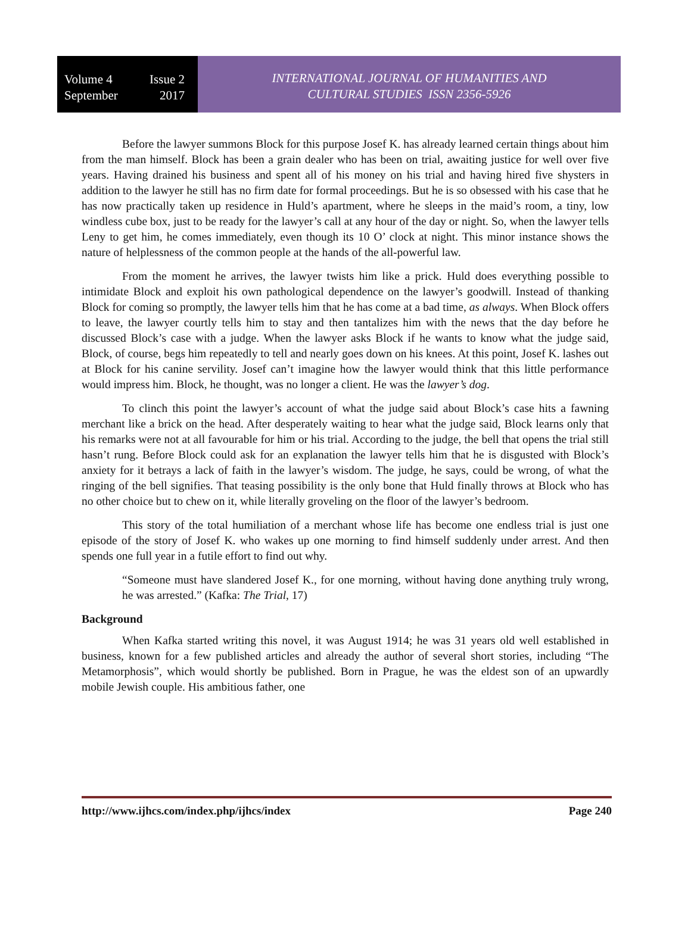Volume 4 Issue 2
September 2017
INTERNATIONAL JOURNAL OF HUMANITIES AND
CULTURAL STUDIES ISSN 2356-5926
Before the lawyer summons Block for this purpose Josef K. has already learned certain things about him from the man himself. Block has been a grain dealer who has been on trial, awaiting justice for well over five years. Having drained his business and spent all of his money on his trial and having hired five shysters in addition to the lawyer he still has no firm date for formal proceedings. But he is so obsessed with his case that he has now practically taken up residence in Huld’s apartment, where he sleeps in the maid’s room, a tiny, low windless cube box, just to be ready for the lawyer’s call at any hour of the day or night. So, when the lawyer tells Leny to get him, he comes immediately, even though its 10 O’ clock at night. This minor instance shows the nature of helplessness of the common people at the hands of the all-powerful law.
From the moment he arrives, the lawyer twists him like a prick. Huld does everything possible to intimidate Block and exploit his own pathological dependence on the lawyer’s goodwill. Instead of thanking Block for coming so promptly, the lawyer tells him that he has come at a bad time, as always. When Block offers to leave, the lawyer courtly tells him to stay and then tantalizes him with the news that the day before he discussed Block’s case with a judge. When the lawyer asks Block if he wants to know what the judge said, Block, of course, begs him repeatedly to tell and nearly goes down on his knees. At this point, Josef K. lashes out at Block for his canine servility. Josef can’t imagine how the lawyer would think that this little performance would impress him. Block, he thought, was no longer a client. He was the lawyer’s dog.
To clinch this point the lawyer’s account of what the judge said about Block’s case hits a fawning merchant like a brick on the head. After desperately waiting to hear what the judge said, Block learns only that his remarks were not at all favourable for him or his trial. According to the judge, the bell that opens the trial still hasn’t rung. Before Block could ask for an explanation the lawyer tells him that he is disgusted with Block’s anxiety for it betrays a lack of faith in the lawyer’s wisdom. The judge, he says, could be wrong, of what the ringing of the bell signifies. That teasing possibility is the only bone that Huld finally throws at Block who has no other choice but to chew on it, while literally groveling on the floor of the lawyer’s bedroom.
This story of the total humiliation of a merchant whose life has become one endless trial is just one episode of the story of Josef K. who wakes up one morning to find himself suddenly under arrest. And then spends one full year in a futile effort to find out why.
“Someone must have slandered Josef K., for one morning, without having done anything truly wrong, he was arrested.” (Kafka: The Trial, 17)
Background
When Kafka started writing this novel, it was August 1914; he was 31 years old well established in business, known for a few published articles and already the author of several short stories, including “The Metamorphosis”, which would shortly be published. Born in Prague, he was the eldest son of an upwardly mobile Jewish couple. His ambitious father, one
http://www.ijhcs.com/index.php/ijhcs/index Page 240